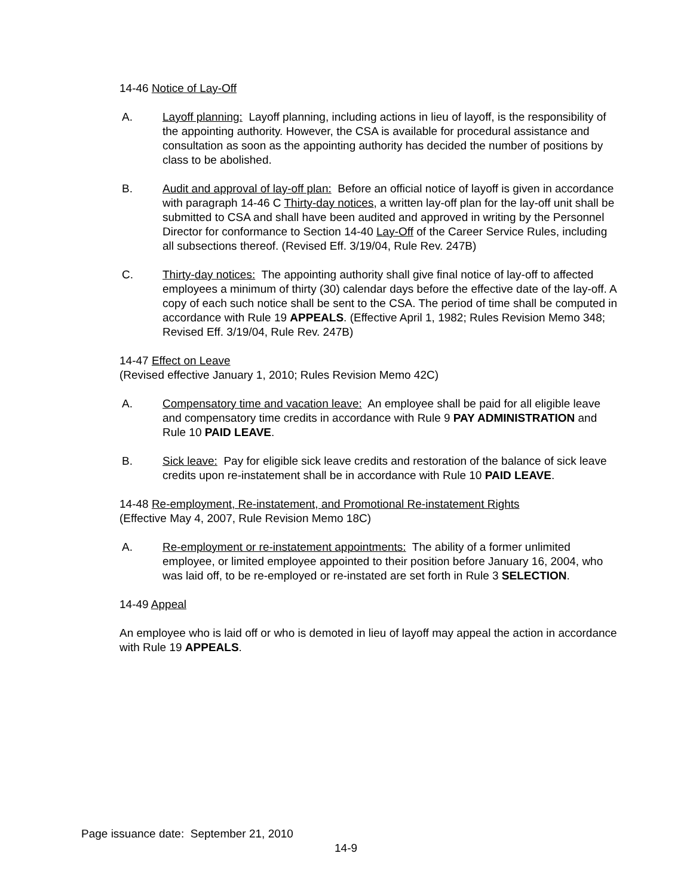14-46 Notice of Lay-Off
A. Layoff planning: Layoff planning, including actions in lieu of layoff, is the responsibility of the appointing authority. However, the CSA is available for procedural assistance and consultation as soon as the appointing authority has decided the number of positions by class to be abolished.
B. Audit and approval of lay-off plan: Before an official notice of layoff is given in accordance with paragraph 14-46 C Thirty-day notices, a written lay-off plan for the lay-off unit shall be submitted to CSA and shall have been audited and approved in writing by the Personnel Director for conformance to Section 14-40 Lay-Off of the Career Service Rules, including all subsections thereof. (Revised Eff. 3/19/04, Rule Rev. 247B)
C. Thirty-day notices: The appointing authority shall give final notice of lay-off to affected employees a minimum of thirty (30) calendar days before the effective date of the lay-off. A copy of each such notice shall be sent to the CSA. The period of time shall be computed in accordance with Rule 19 APPEALS. (Effective April 1, 1982; Rules Revision Memo 348; Revised Eff. 3/19/04, Rule Rev. 247B)
14-47 Effect on Leave
(Revised effective January 1, 2010; Rules Revision Memo 42C)
A. Compensatory time and vacation leave: An employee shall be paid for all eligible leave and compensatory time credits in accordance with Rule 9 PAY ADMINISTRATION and Rule 10 PAID LEAVE.
B. Sick leave: Pay for eligible sick leave credits and restoration of the balance of sick leave credits upon re-instatement shall be in accordance with Rule 10 PAID LEAVE.
14-48 Re-employment, Re-instatement, and Promotional Re-instatement Rights
(Effective May 4, 2007, Rule Revision Memo 18C)
A. Re-employment or re-instatement appointments: The ability of a former unlimited employee, or limited employee appointed to their position before January 16, 2004, who was laid off, to be re-employed or re-instated are set forth in Rule 3 SELECTION.
14-49 Appeal
An employee who is laid off or who is demoted in lieu of layoff may appeal the action in accordance with Rule 19 APPEALS.
Page issuance date: September 21, 2010
14-9